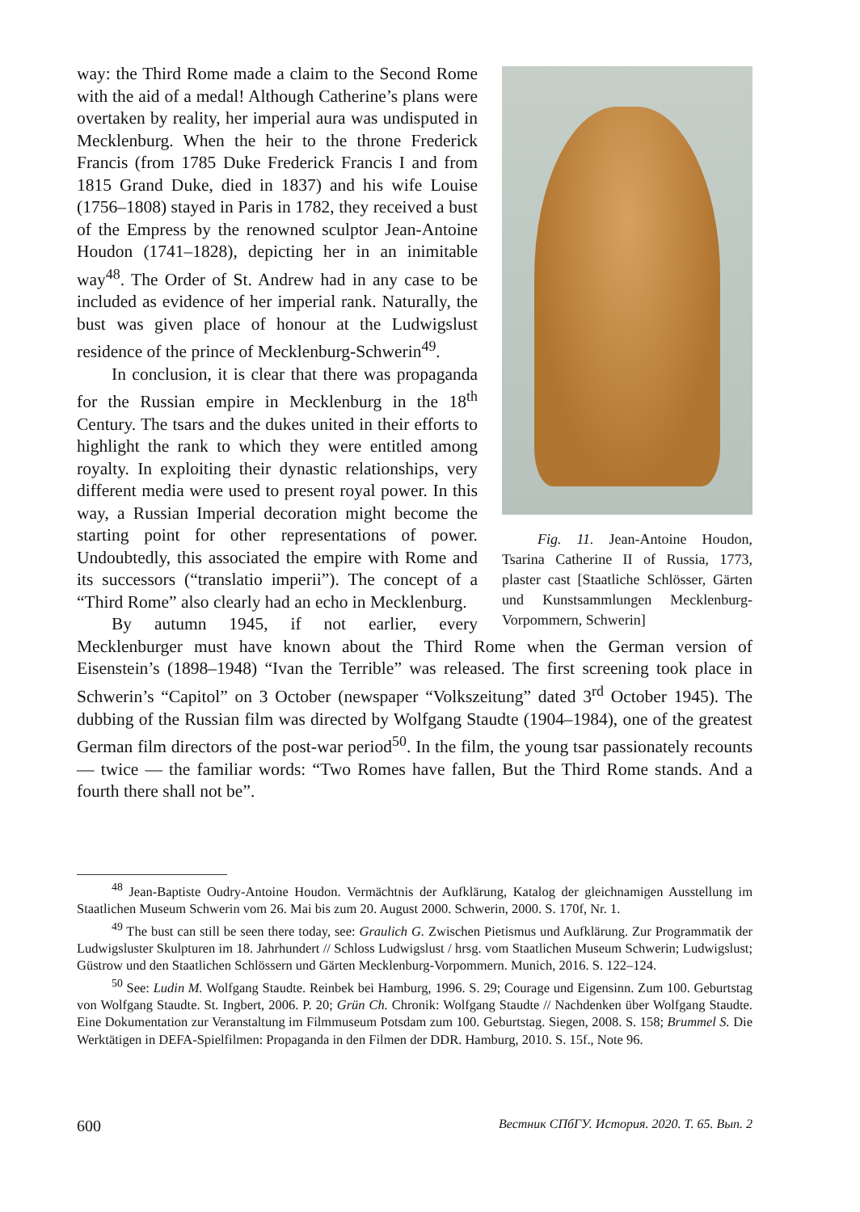Fig. 11. Jean-Antoine Houdon, Tsarina Catherine II of Russia, 1773, plaster cast [Staatliche Schlösser, Gärten und Kunstsammlungen Mecklenburg-Vorpommern, Schwerin]
way: the Third Rome made a claim to the Second Rome with the aid of a medal! Although Catherine’s plans were overtaken by reality, her imperial aura was undisputed in Mecklenburg. When the heir to the throne Frederick Francis (from 1785 Duke Frederick Francis I and from 1815 Grand Duke, died in 1837) and his wife Louise (1756–1808) stayed in Paris in 1782, they received a bust of the Empress by the renowned sculptor Jean-Antoine Houdon (1741–1828), depicting her in an inimitable way<sup>48</sup>. The Order of St. Andrew had in any case to be included as evidence of her imperial rank. Naturally, the bust was given place of honour at the Ludwigslust residence of the prince of Mecklenburg-Schwerin<sup>49</sup>.
In conclusion, it is clear that there was propaganda for the Russian empire in Mecklenburg in the 18<sup>th</sup> Century. The tsars and the dukes united in their efforts to highlight the rank to which they were entitled among royalty. In exploiting their dynastic relationships, very different media were used to present royal power. In this way, a Russian Imperial decoration might become the starting point for other representations of power. Undoubtedly, this associated the empire with Rome and its successors (“translatio imperii”). The concept of a “Third Rome” also clearly had an echo in Mecklenburg.
By autumn 1945, if not earlier, every Mecklenburger must have known about the Third Rome when the German version of Eisenstein’s (1898–1948) “Ivan the Terrible” was released. The first screening took place in Schwerin’s “Capitol” on 3 October (newspaper “Volkszeitung” dated 3<sup>rd</sup> October 1945). The dubbing of the Russian film was directed by Wolfgang Staudte (1904–1984), one of the greatest German film directors of the post-war period<sup>50</sup>. In the film, the young tsar passionately recounts — twice — the familiar words: “Two Romes have fallen, But the Third Rome stands. And a fourth there shall not be”.
<sup>48</sup> Jean-Baptiste Oudry-Antoine Houdon. Vermächtnis der Aufklärung, Katalog der gleichnamigen Ausstellung im Staatlichen Museum Schwerin vom 26. Mai bis zum 20. August 2000. Schwerin, 2000. S. 170f, Nr. 1.
<sup>49</sup> The bust can still be seen there today, see: Graulich G. Zwischen Pietismus und Aufklärung. Zur Programmatik der Ludwigsluster Skulpturen im 18. Jahrhundert // Schloss Ludwigslust / hrsg. vom Staatlichen Museum Schwerin; Ludwigslust; Güstrow und den Staatlichen Schlössern und Gärten Mecklenburg-Vorpommern. Munich, 2016. S. 122–124.
<sup>50</sup> See: Ludin M. Wolfgang Staudte. Reinbek bei Hamburg, 1996. S. 29; Courage und Eigensinn. Zum 100. Geburtstag von Wolfgang Staudte. St. Ingbert, 2006. P. 20; Grün Ch. Chronik: Wolfgang Staudte // Nachdenken über Wolfgang Staudte. Eine Dokumentation zur Veranstaltung im Filmmuseum Potsdam zum 100. Geburtstag. Siegen, 2008. S. 158; Brummel S. Die Werktätigen in DEFA-Spielfilmen: Propaganda in den Filmen der DDR. Hamburg, 2010. S. 15f., Note 96.
600 Вестник СПбГУ. История. 2020. Т. 65. Вып. 2